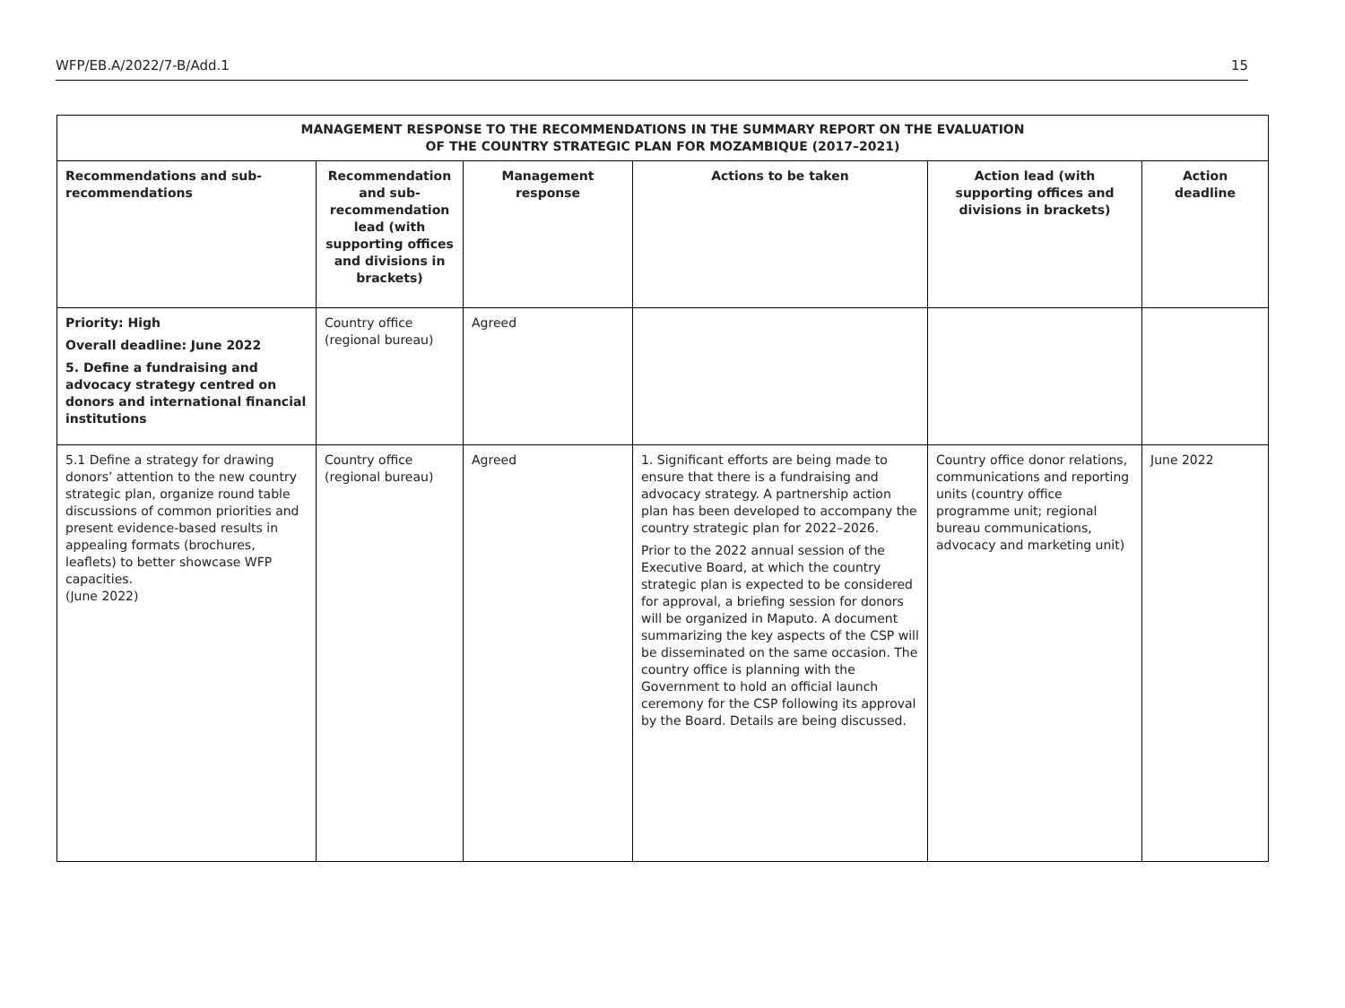WFP/EB.A/2022/7-B/Add.1 15
| MANAGEMENT RESPONSE TO THE RECOMMENDATIONS IN THE SUMMARY REPORT ON THE EVALUATION OF THE COUNTRY STRATEGIC PLAN FOR MOZAMBIQUE (2017–2021) | | | | | |
| --- | --- | --- | --- | --- | --- |
| Recommendations and sub-recommendations | Recommendation and sub-recommendation lead (with supporting offices and divisions in brackets) | Management response | Actions to be taken | Action lead (with supporting offices and divisions in brackets) | Action deadline |
| Priority: High Overall deadline: June 2022 5. Define a fundraising and advocacy strategy centred on donors and international financial institutions | Country office (regional bureau) | Agreed | | | |
| 5.1 Define a strategy for drawing donors’ attention to the new country strategic plan, organize round table discussions of common priorities and present evidence-based results in appealing formats (brochures, leaflets) to better showcase WFP capacities. (June 2022) | Country office (regional bureau) | Agreed | 1. Significant efforts are being made to ensure that there is a fundraising and advocacy strategy. A partnership action plan has been developed to accompany the country strategic plan for 2022–2026. Prior to the 2022 annual session of the Executive Board, at which the country strategic plan is expected to be considered for approval, a briefing session for donors will be organized in Maputo. A document summarizing the key aspects of the CSP will be disseminated on the same occasion. The country office is planning with the Government to hold an official launch ceremony for the CSP following its approval by the Board. Details are being discussed. | Country office donor relations, communications and reporting units (country office programme unit; regional bureau communications, advocacy and marketing unit) | June 2022 |